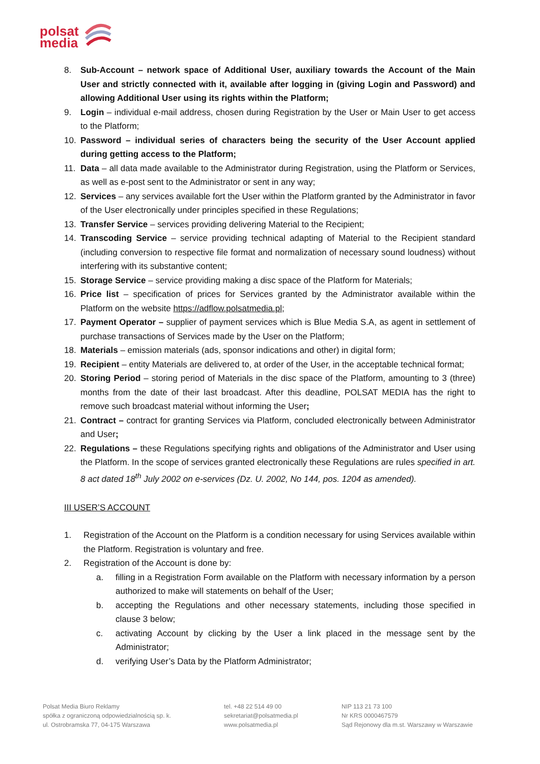polsat
media
8. Sub-Account – network space of Additional User, auxiliary towards the Account of the Main User and strictly connected with it, available after logging in (giving Login and Password) and allowing Additional User using its rights within the Platform;
9. Login – individual e-mail address, chosen during Registration by the User or Main User to get access to the Platform;
10. Password – individual series of characters being the security of the User Account applied during getting access to the Platform;
11. Data – all data made available to the Administrator during Registration, using the Platform or Services, as well as e-post sent to the Administrator or sent in any way;
12. Services – any services available fort the User within the Platform granted by the Administrator in favor of the User electronically under principles specified in these Regulations;
13. Transfer Service – services providing delivering Material to the Recipient;
14. Transcoding Service – service providing technical adapting of Material to the Recipient standard (including conversion to respective file format and normalization of necessary sound loudness) without interfering with its substantive content;
15. Storage Service – service providing making a disc space of the Platform for Materials;
16. Price list – specification of prices for Services granted by the Administrator available within the Platform on the website https://adflow.polsatmedia.pl;
17. Payment Operator – supplier of payment services which is Blue Media S.A, as agent in settlement of purchase transactions of Services made by the User on the Platform;
18. Materials – emission materials (ads, sponsor indications and other) in digital form;
19. Recipient – entity Materials are delivered to, at order of the User, in the acceptable technical format;
20. Storing Period – storing period of Materials in the disc space of the Platform, amounting to 3 (three) months from the date of their last broadcast. After this deadline, POLSAT MEDIA has the right to remove such broadcast material without informing the User;
21. Contract – contract for granting Services via Platform, concluded electronically between Administrator and User;
22. Regulations – these Regulations specifying rights and obligations of the Administrator and User using the Platform. In the scope of services granted electronically these Regulations are rules specified in art. 8 act dated 18<sup>th</sup> July 2002 on e-services (Dz. U. 2002, No 144, pos. 1204 as amended).
III USER’S ACCOUNT
1. Registration of the Account on the Platform is a condition necessary for using Services available within the Platform. Registration is voluntary and free.
2. Registration of the Account is done by:
a. filling in a Registration Form available on the Platform with necessary information by a person authorized to make will statements on behalf of the User;
b. accepting the Regulations and other necessary statements, including those specified in clause 3 below;
c. activating Account by clicking by the User a link placed in the message sent by the Administrator;
d. verifying User’s Data by the Platform Administrator;
Polsat Media Biuro Reklamy
spółka z ograniczoną odpowiedzialnością sp. k.
ul. Ostrobramska 77, 04-175 Warszawa
tel. +48 22 514 49 00
sekretariat@polsatmedia.pl
www.polsatmedia.pl
NIP 113 21 73 100
Nr KRS 0000467579
Sąd Rejonowy dla m.st. Warszawy w Warszawie